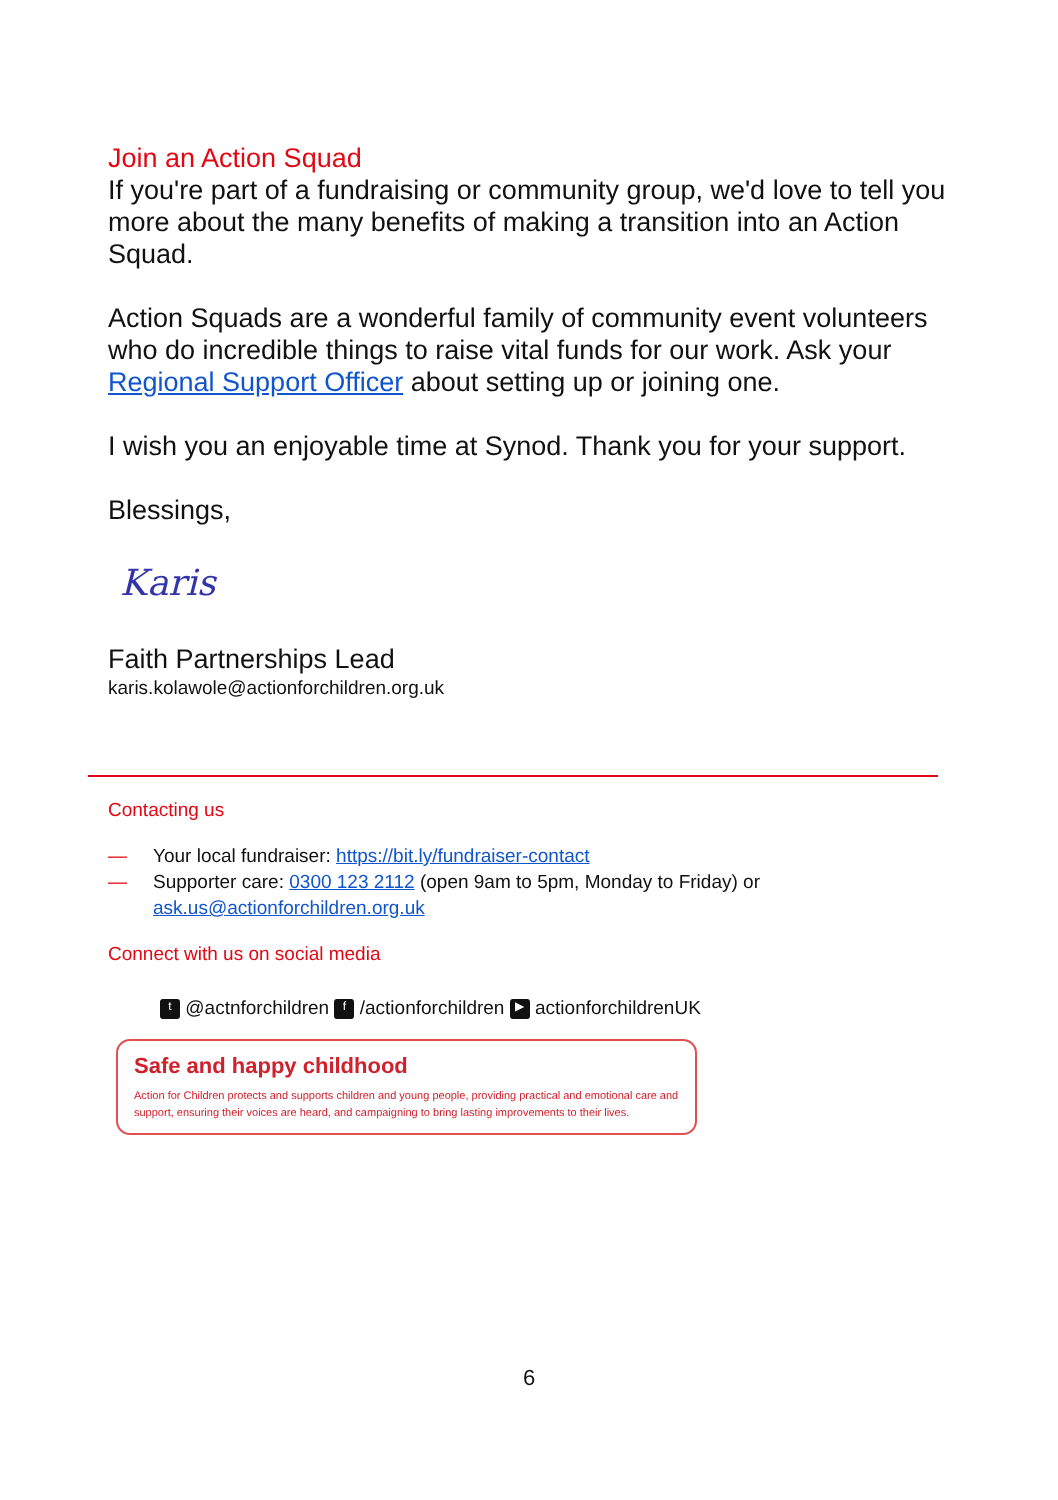Join an Action Squad
If you're part of a fundraising or community group, we'd love to tell you more about the many benefits of making a transition into an Action Squad.
Action Squads are a wonderful family of community event volunteers who do incredible things to raise vital funds for our work. Ask your Regional Support Officer about setting up or joining one.
I wish you an enjoyable time at Synod. Thank you for your support.
Blessings,
Karis
Faith Partnerships Lead
karis.kolawole@actionforchildren.org.uk
Contacting us
— Your local fundraiser: https://bit.ly/fundraiser-contact
— Supporter care: 0300 123 2112 (open 9am to 5pm, Monday to Friday) or ask.us@actionforchildren.org.uk
Connect with us on social media
t @actnforchildren f /actionforchildren ▶ actionforchildrenUK
Safe and happy childhood
Action for Children protects and supports children and young people, providing practical and emotional care and support, ensuring their voices are heard, and campaigning to bring lasting improvements to their lives.
6